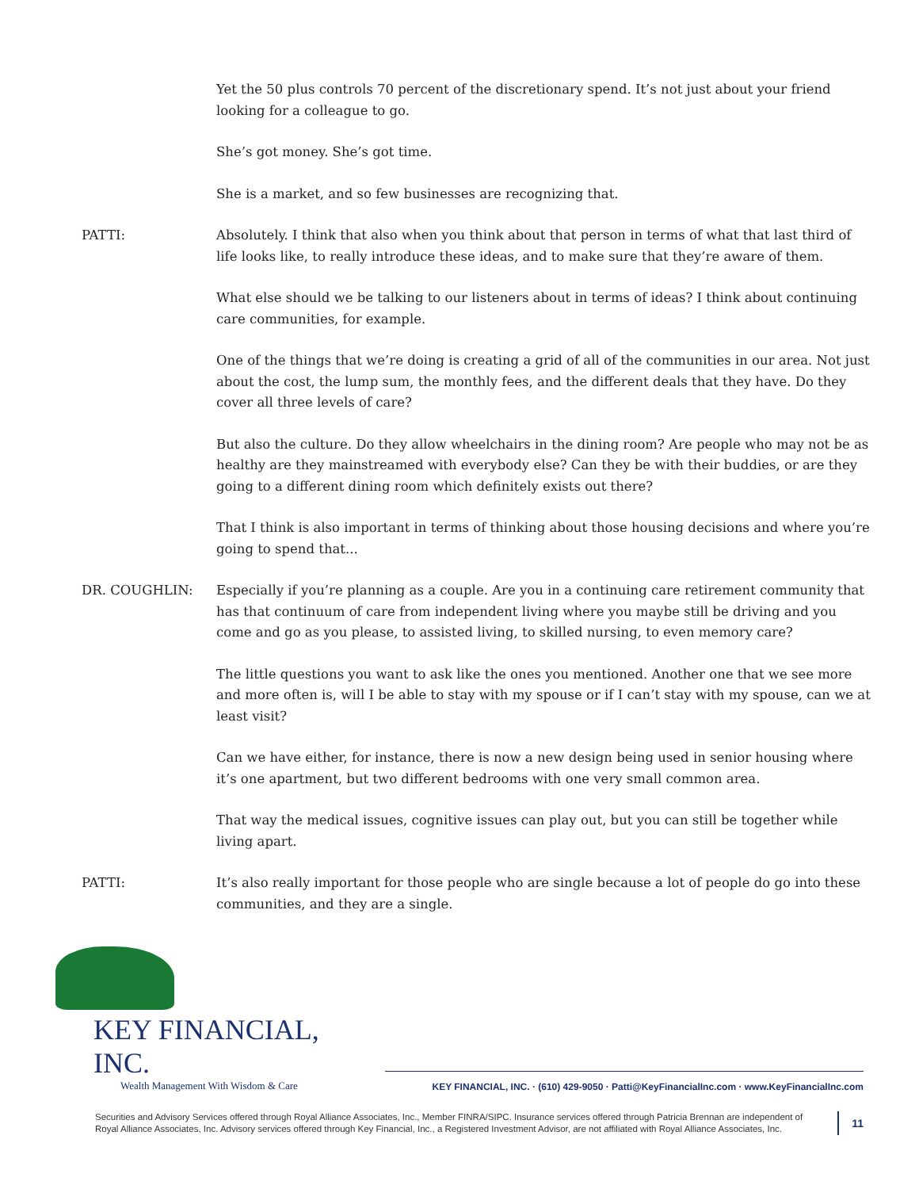Yet the 50 plus controls 70 percent of the discretionary spend. It’s not just about your friend looking for a colleague to go.
She’s got money. She’s got time.
She is a market, and so few businesses are recognizing that.
PATTI: Absolutely. I think that also when you think about that person in terms of what that last third of life looks like, to really introduce these ideas, and to make sure that they’re aware of them.
What else should we be talking to our listeners about in terms of ideas? I think about continuing care communities, for example.
One of the things that we’re doing is creating a grid of all of the communities in our area. Not just about the cost, the lump sum, the monthly fees, and the different deals that they have. Do they cover all three levels of care?
But also the culture. Do they allow wheelchairs in the dining room? Are people who may not be as healthy are they mainstreamed with everybody else? Can they be with their buddies, or are they going to a different dining room which definitely exists out there?
That I think is also important in terms of thinking about those housing decisions and where you’re going to spend that...
DR. COUGHLIN: Especially if you’re planning as a couple. Are you in a continuing care retirement community that has that continuum of care from independent living where you maybe still be driving and you come and go as you please, to assisted living, to skilled nursing, to even memory care?
The little questions you want to ask like the ones you mentioned. Another one that we see more and more often is, will I be able to stay with my spouse or if I can’t stay with my spouse, can we at least visit?
Can we have either, for instance, there is now a new design being used in senior housing where it’s one apartment, but two different bedrooms with one very small common area.
That way the medical issues, cognitive issues can play out, but you can still be together while living apart.
PATTI: It’s also really important for those people who are single because a lot of people do go into these communities, and they are a single.
KEY FINANCIAL, INC.
Wealth Management With Wisdom & Care
KEY FINANCIAL, INC. · (610) 429-9050 · Patti@KeyFinancialInc.com · www.KeyFinancialInc.com
Securities and Advisory Services offered through Royal Alliance Associates, Inc., Member FINRA/SIPC. Insurance services offered through Patricia Brennan are independent of Royal Alliance Associates, Inc. Advisory services offered through Key Financial, Inc., a Registered Investment Advisor, are not affiliated with Royal Alliance Associates, Inc.
11